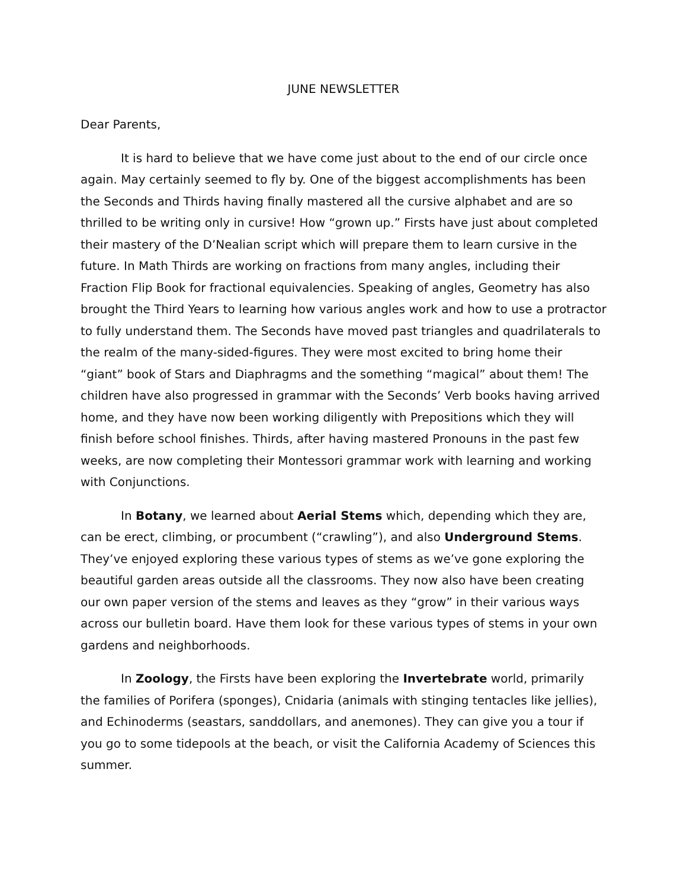JUNE NEWSLETTER
Dear Parents,
It is hard to believe that we have come just about to the end of our circle once again. May certainly seemed to fly by. One of the biggest accomplishments has been the Seconds and Thirds having finally mastered all the cursive alphabet and are so thrilled to be writing only in cursive! How “grown up.” Firsts have just about completed their mastery of the D’Nealian script which will prepare them to learn cursive in the future. In Math Thirds are working on fractions from many angles, including their Fraction Flip Book for fractional equivalencies. Speaking of angles, Geometry has also brought the Third Years to learning how various angles work and how to use a protractor to fully understand them. The Seconds have moved past triangles and quadrilaterals to the realm of the many-sided-figures. They were most excited to bring home their “giant” book of Stars and Diaphragms and the something “magical” about them! The children have also progressed in grammar with the Seconds’ Verb books having arrived home, and they have now been working diligently with Prepositions which they will finish before school finishes. Thirds, after having mastered Pronouns in the past few weeks, are now completing their Montessori grammar work with learning and working with Conjunctions.
In Botany, we learned about Aerial Stems which, depending which they are, can be erect, climbing, or procumbent (“crawling”), and also Underground Stems. They’ve enjoyed exploring these various types of stems as we’ve gone exploring the beautiful garden areas outside all the classrooms. They now also have been creating our own paper version of the stems and leaves as they “grow” in their various ways across our bulletin board. Have them look for these various types of stems in your own gardens and neighborhoods.
In Zoology, the Firsts have been exploring the Invertebrate world, primarily the families of Porifera (sponges), Cnidaria (animals with stinging tentacles like jellies), and Echinoderms (seastars, sanddollars, and anemones). They can give you a tour if you go to some tidepools at the beach, or visit the California Academy of Sciences this summer.